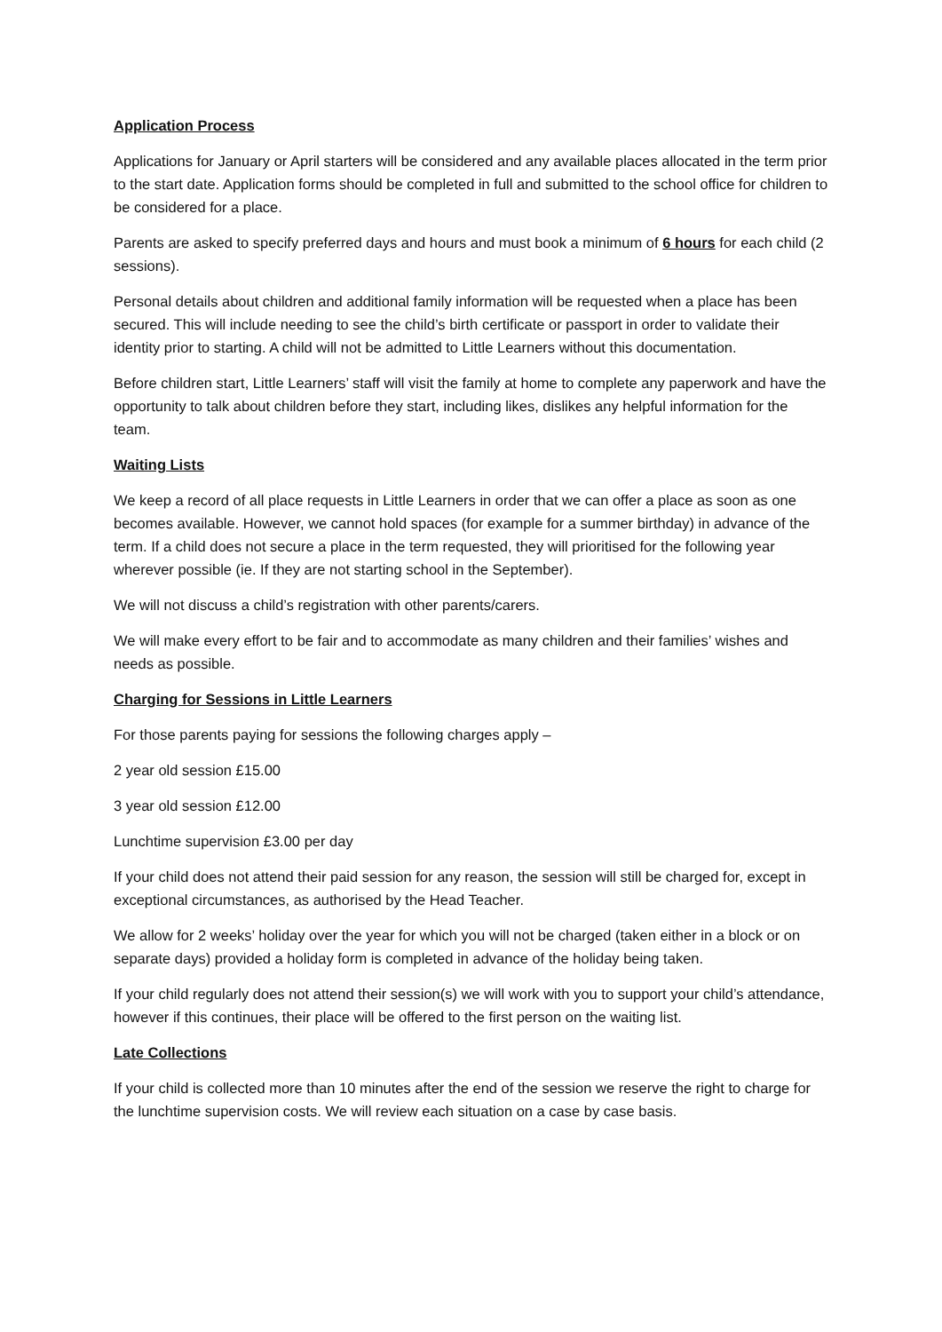Application Process
Applications for January or April starters will be considered and any available places allocated in the term prior to the start date. Application forms should be completed in full and submitted to the school office for children to be considered for a place.
Parents are asked to specify preferred days and hours and must book a minimum of 6 hours for each child (2 sessions).
Personal details about children and additional family information will be requested when a place has been secured. This will include needing to see the child’s birth certificate or passport in order to validate their identity prior to starting. A child will not be admitted to Little Learners without this documentation.
Before children start, Little Learners’ staff will visit the family at home to complete any paperwork and have the opportunity to talk about children before they start, including likes, dislikes any helpful information for the team.
Waiting Lists
We keep a record of all place requests in Little Learners in order that we can offer a place as soon as one becomes available. However, we cannot hold spaces (for example for a summer birthday) in advance of the term. If a child does not secure a place in the term requested, they will prioritised for the following year wherever possible (ie. If they are not starting school in the September).
We will not discuss a child’s registration with other parents/carers.
We will make every effort to be fair and to accommodate as many children and their families’ wishes and needs as possible.
Charging for Sessions in Little Learners
For those parents paying for sessions the following charges apply –
2 year old session £15.00
3 year old session £12.00
Lunchtime supervision £3.00 per day
If your child does not attend their paid session for any reason, the session will still be charged for, except in exceptional circumstances, as authorised by the Head Teacher.
We allow for 2 weeks’ holiday over the year for which you will not be charged (taken either in a block or on separate days) provided a holiday form is completed in advance of the holiday being taken.
If your child regularly does not attend their session(s) we will work with you to support your child’s attendance, however if this continues, their place will be offered to the first person on the waiting list.
Late Collections
If your child is collected more than 10 minutes after the end of the session we reserve the right to charge for the lunchtime supervision costs. We will review each situation on a case by case basis.